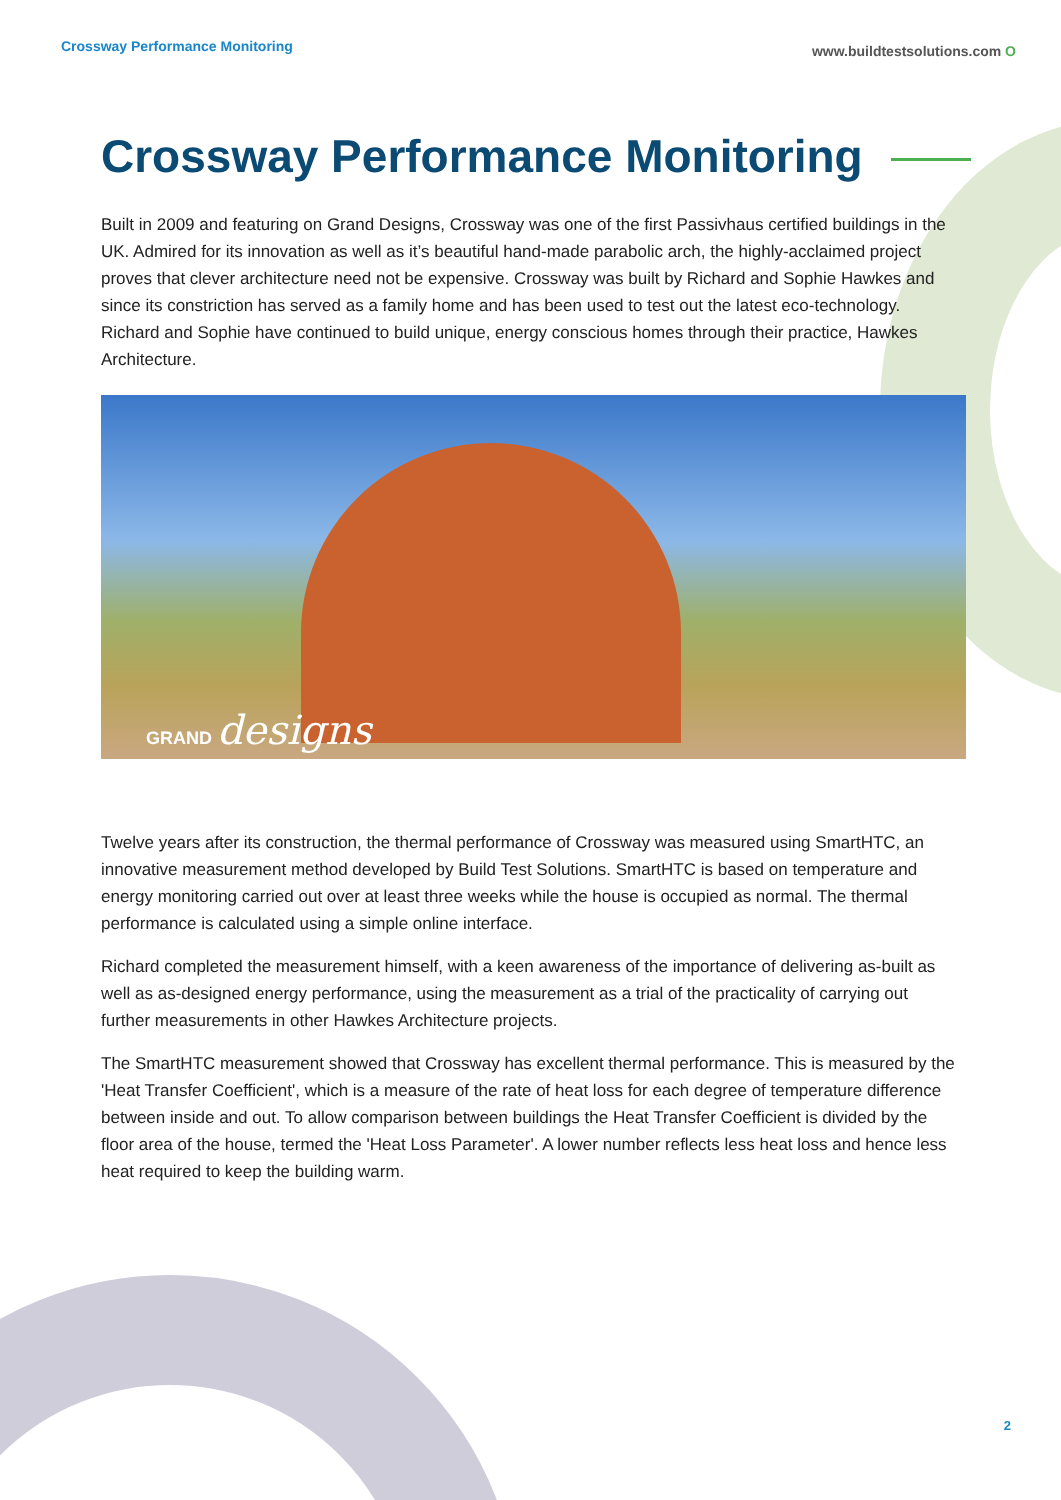Crossway Performance Monitoring
www.buildtestsolutions.com O
Crossway Performance Monitoring
Built in 2009 and featuring on Grand Designs, Crossway was one of the first Passivhaus certified buildings in the UK. Admired for its innovation as well as it’s beautiful hand-made parabolic arch, the highly-acclaimed project proves that clever architecture need not be expensive. Crossway was built by Richard and Sophie Hawkes and since its constriction has served as a family home and has been used to test out the latest eco-technology. Richard and Sophie have continued to build unique, energy conscious homes through their practice, Hawkes Architecture.
GRAND designs
Twelve years after its construction, the thermal performance of Crossway was measured using SmartHTC, an innovative measurement method developed by Build Test Solutions. SmartHTC is based on temperature and energy monitoring carried out over at least three weeks while the house is occupied as normal. The thermal performance is calculated using a simple online interface.
Richard completed the measurement himself, with a keen awareness of the importance of delivering as-built as well as as-designed energy performance, using the measurement as a trial of the practicality of carrying out further measurements in other Hawkes Architecture projects.
The SmartHTC measurement showed that Crossway has excellent thermal performance. This is measured by the 'Heat Transfer Coefficient', which is a measure of the rate of heat loss for each degree of temperature difference between inside and out. To allow comparison between buildings the Heat Transfer Coefficient is divided by the floor area of the house, termed the 'Heat Loss Parameter'. A lower number reflects less heat loss and hence less heat required to keep the building warm.
2